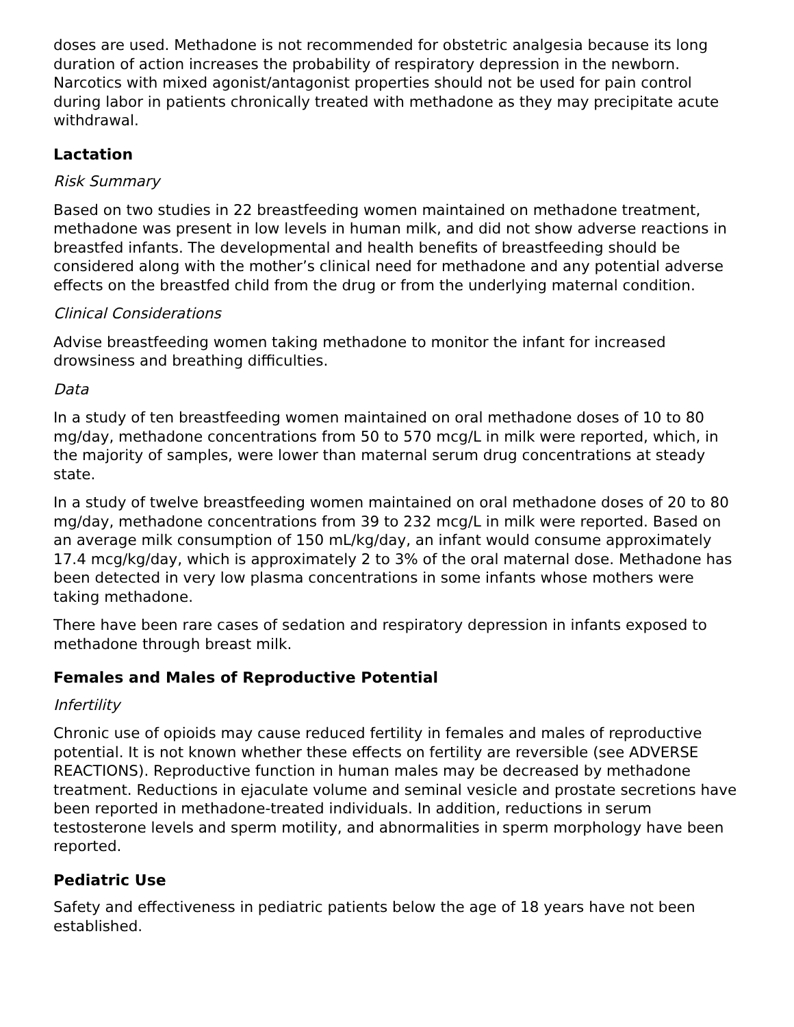doses are used. Methadone is not recommended for obstetric analgesia because its long duration of action increases the probability of respiratory depression in the newborn. Narcotics with mixed agonist/antagonist properties should not be used for pain control during labor in patients chronically treated with methadone as they may precipitate acute withdrawal.
Lactation
Risk Summary
Based on two studies in 22 breastfeeding women maintained on methadone treatment, methadone was present in low levels in human milk, and did not show adverse reactions in breastfed infants. The developmental and health benefits of breastfeeding should be considered along with the mother’s clinical need for methadone and any potential adverse effects on the breastfed child from the drug or from the underlying maternal condition.
Clinical Considerations
Advise breastfeeding women taking methadone to monitor the infant for increased drowsiness and breathing difficulties.
Data
In a study of ten breastfeeding women maintained on oral methadone doses of 10 to 80 mg/day, methadone concentrations from 50 to 570 mcg/L in milk were reported, which, in the majority of samples, were lower than maternal serum drug concentrations at steady state.
In a study of twelve breastfeeding women maintained on oral methadone doses of 20 to 80 mg/day, methadone concentrations from 39 to 232 mcg/L in milk were reported. Based on an average milk consumption of 150 mL/kg/day, an infant would consume approximately 17.4 mcg/kg/day, which is approximately 2 to 3% of the oral maternal dose. Methadone has been detected in very low plasma concentrations in some infants whose mothers were taking methadone.
There have been rare cases of sedation and respiratory depression in infants exposed to methadone through breast milk.
Females and Males of Reproductive Potential
Infertility
Chronic use of opioids may cause reduced fertility in females and males of reproductive potential. It is not known whether these effects on fertility are reversible (see ADVERSE REACTIONS). Reproductive function in human males may be decreased by methadone treatment. Reductions in ejaculate volume and seminal vesicle and prostate secretions have been reported in methadone-treated individuals. In addition, reductions in serum testosterone levels and sperm motility, and abnormalities in sperm morphology have been reported.
Pediatric Use
Safety and effectiveness in pediatric patients below the age of 18 years have not been established.